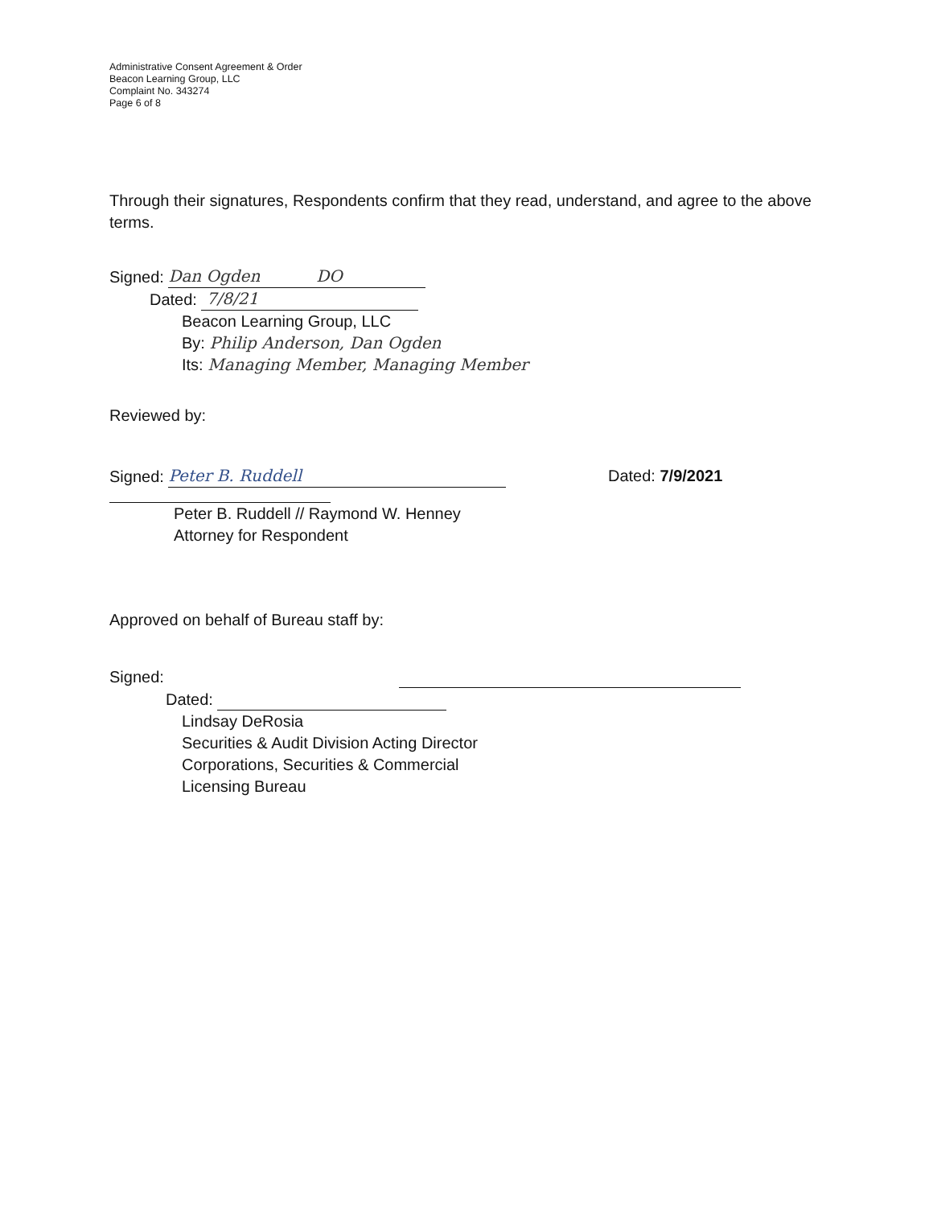Administrative Consent Agreement & Order
Beacon Learning Group, LLC
Complaint No. 343274
Page 6 of 8
Through their signatures, Respondents confirm that they read, understand, and agree to the above terms.
Signed: Dan Ogden DO
Dated: 7/8/21
Beacon Learning Group, LLC
By: Philip Anderson, Dan Ogden
Its: Managing Member, Managing Member
Reviewed by:
Signed: Peter B. Ruddell Dated: 7/9/2021
Peter B. Ruddell // Raymond W. Henney
Attorney for Respondent
Approved on behalf of Bureau staff by:
Signed:
Dated:
Lindsay DeRosia
Securities & Audit Division Acting Director
Corporations, Securities & Commercial
Licensing Bureau